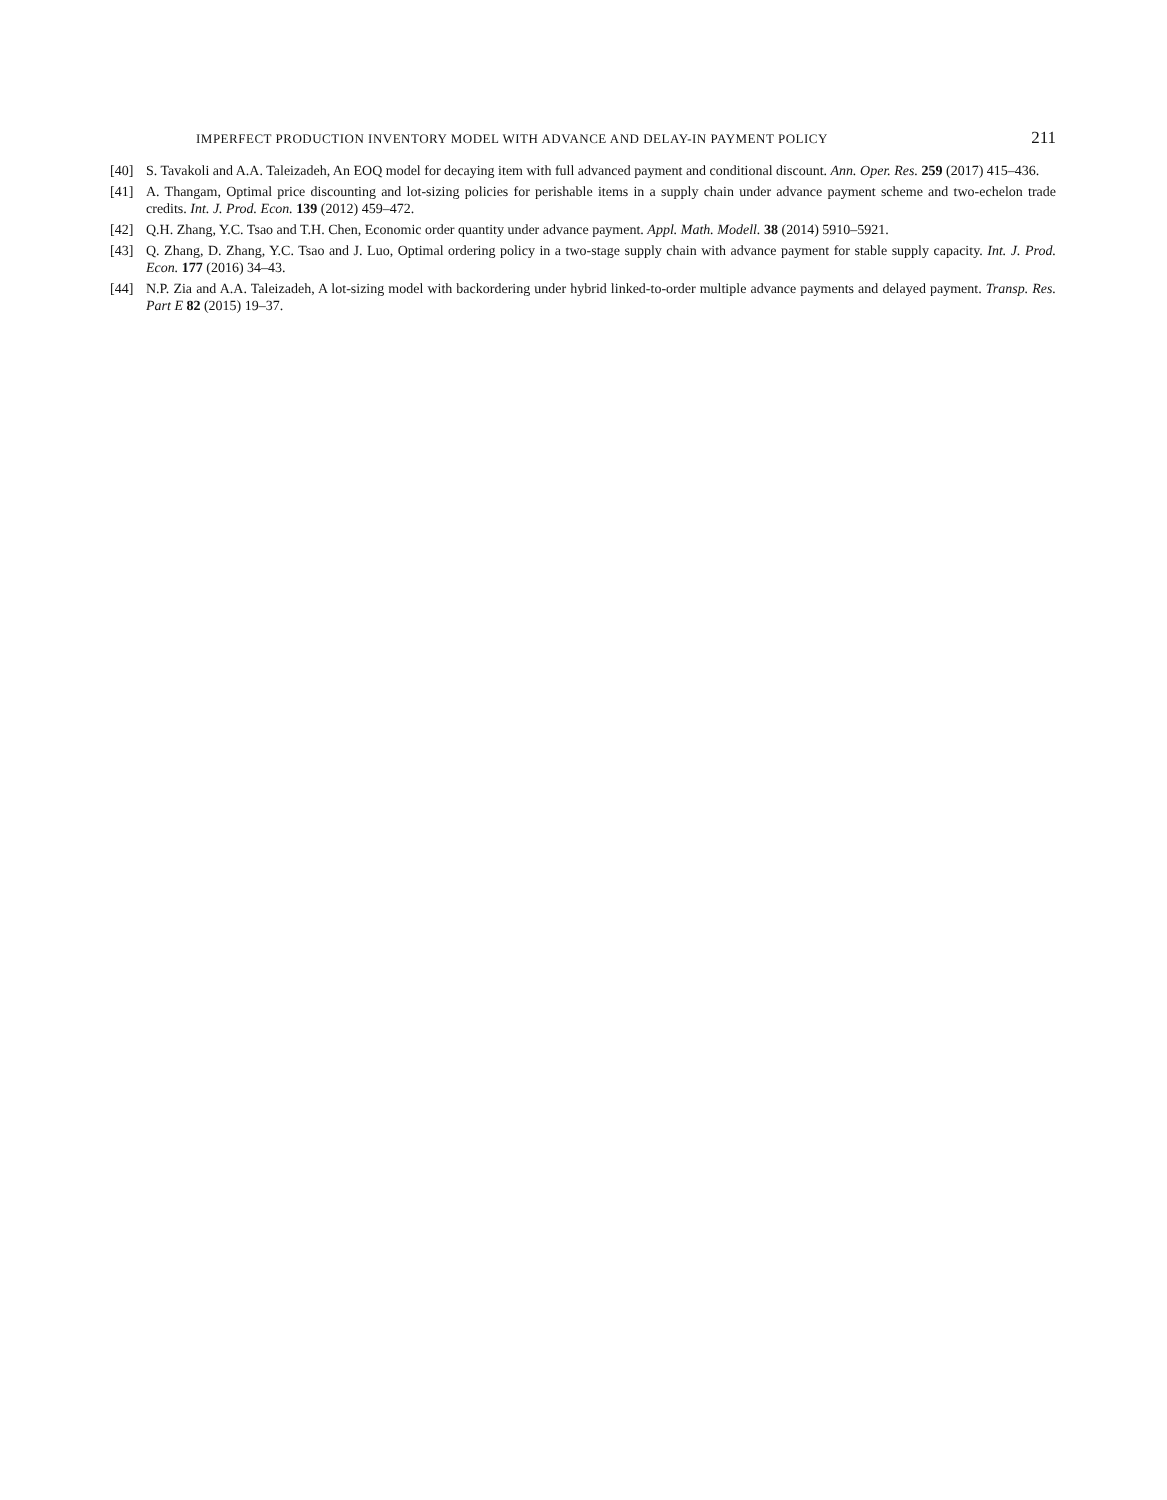IMPERFECT PRODUCTION INVENTORY MODEL WITH ADVANCE AND DELAY-IN PAYMENT POLICY 211
[40] S. Tavakoli and A.A. Taleizadeh, An EOQ model for decaying item with full advanced payment and conditional discount. Ann. Oper. Res. 259 (2017) 415–436.
[41] A. Thangam, Optimal price discounting and lot-sizing policies for perishable items in a supply chain under advance payment scheme and two-echelon trade credits. Int. J. Prod. Econ. 139 (2012) 459–472.
[42] Q.H. Zhang, Y.C. Tsao and T.H. Chen, Economic order quantity under advance payment. Appl. Math. Modell. 38 (2014) 5910–5921.
[43] Q. Zhang, D. Zhang, Y.C. Tsao and J. Luo, Optimal ordering policy in a two-stage supply chain with advance payment for stable supply capacity. Int. J. Prod. Econ. 177 (2016) 34–43.
[44] N.P. Zia and A.A. Taleizadeh, A lot-sizing model with backordering under hybrid linked-to-order multiple advance payments and delayed payment. Transp. Res. Part E 82 (2015) 19–37.